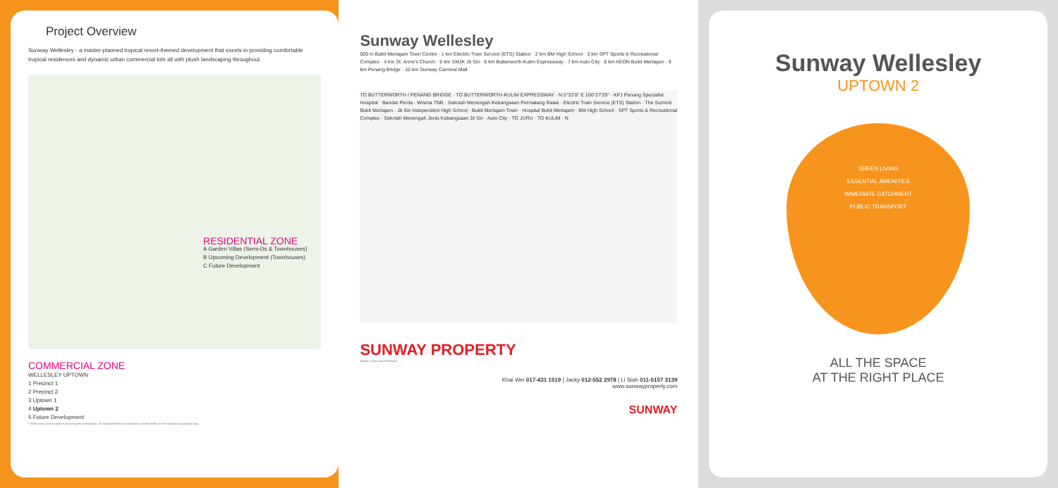Project Overview
Sunway Wellesley - a master-planned tropical resort-themed development that excels in providing comfortable tropical residences and dynamic urban commercial lots all with plush landscaping throughout.
RESIDENTIAL ZONE
A Garden Villas (Semi-Ds & Townhouses)
B Upcoming Development (Townhouses)
C Future Development
COMMERCIAL ZONE
WELLESLEY UPTOWN
1 Precinct 1
2 Precinct 2
3 Uptown 1
4 Uptown 2
5 Future Development
* While every care is taken in providing this information, all measurements and information in this leaflet are for illustrative purposes only.
Sunway Wellesley
500 m Bukit Mertajam Town Centre · 1 km Electric Train Service (ETS) Station · 2 km BM High School · 3 km SPT Sports & Recreational Complex · 4 km St. Anne's Church · 5 km SMJK Jit Sin · 6 km Butterworth-Kulim Expressway · 7 km Auto City · 8 km AEON Bukit Mertajam · 9 km Penang Bridge · 10 km Sunway Carnival Mall
TO BUTTERWORTH / PENANG BRIDGE · TO BUTTERWORTH-KULIM EXPRESSWAY · N 5°22'8" E 100°27'25" · KPJ Penang Specialist Hospital · Bandar Perda · Wisma TNB · Sekolah Menengah Kebangsaan Permatang Rawa · Electric Train Service (ETS) Station · The Summit Bukit Mertajam · Jit Sin Independent High School · Bukit Mertajam Town · Hospital Bukit Mertajam · BM High School · SPT Sports & Recreational Complex · Sekolah Menengah Jenis Kebangsaan Jit Sin · Auto City · TO JURU · TO KULIM · N
SUNWAY PROPERTY
Master Community Developer
Khai Wei 017-431 1519 | Jacky 012-552 2978 | Li Siah 011-5157 3139
www.sunwayproperty.com
SUNWAY
Sunway Wellesley
UPTOWN 2
GREEN LIVING
ESSENTIAL AMENITIES
IMMEDIATE CATCHMENT
PUBLIC TRANSPORT
ALL THE SPACE
AT THE RIGHT PLACE